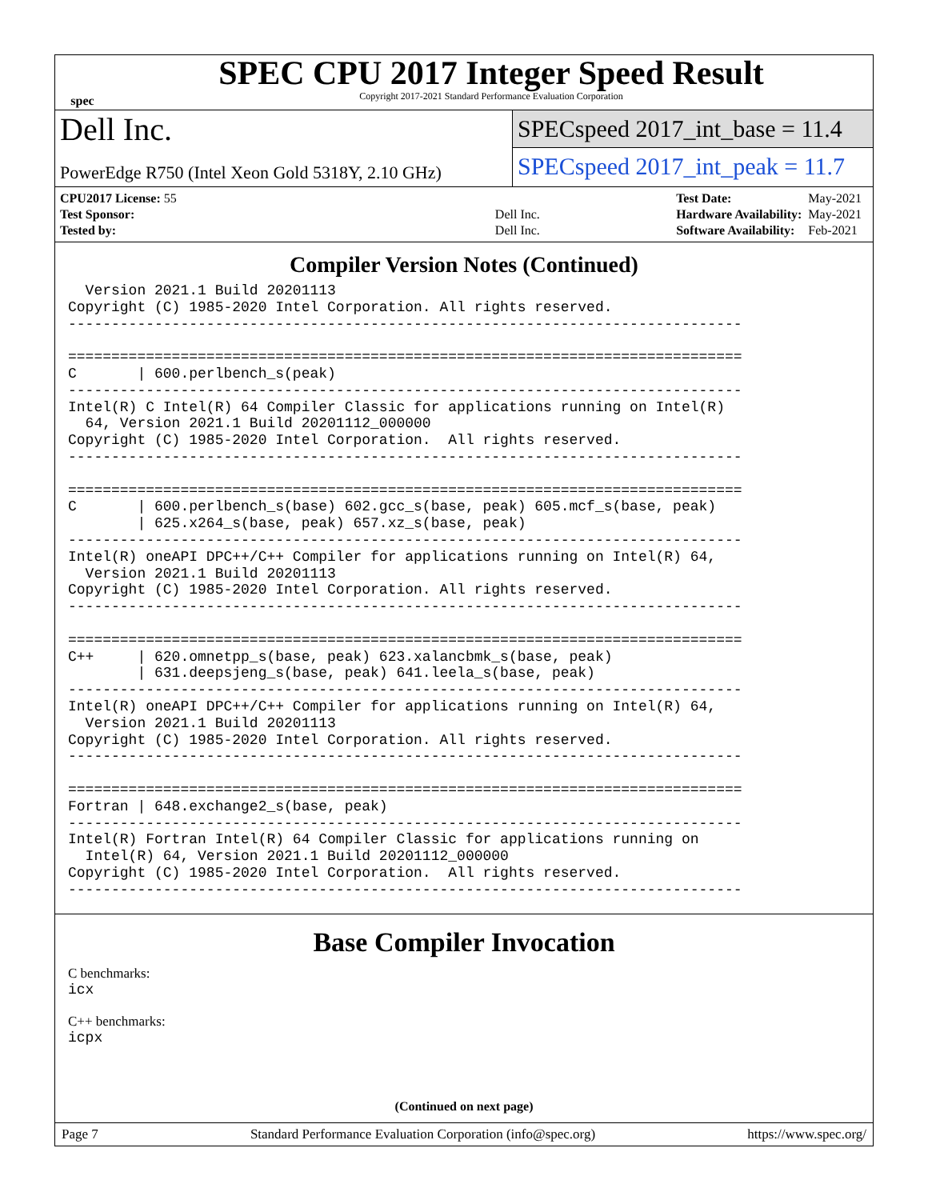spec
SPEC CPU 2017 Integer Speed Result
Copyright 2017-2021 Standard Performance Evaluation Corporation
Dell Inc.
PowerEdge R750 (Intel Xeon Gold 5318Y, 2.10 GHz)
SPECspeed 2017_int_base = 11.4
SPECspeed 2017_int_peak = 11.7
| CPU2017 License: 55 | |
| Test Sponsor: | Dell Inc. |
| Tested by: | Dell Inc. |
| Test Date: | May-2021 |
| Hardware Availability: | May-2021 |
| Software Availability: | Feb-2021 |
Compiler Version Notes (Continued)
  Version 2021.1 Build 20201113
Copyright (C) 1985-2020 Intel Corporation. All rights reserved.
------------------------------------------------------------------------------

==============================================================================
C       | 600.perlbench_s(peak)
------------------------------------------------------------------------------
Intel(R) C Intel(R) 64 Compiler Classic for applications running on Intel(R)
  64, Version 2021.1 Build 20201112_000000
Copyright (C) 1985-2020 Intel Corporation.  All rights reserved.
------------------------------------------------------------------------------

==============================================================================
C       | 600.perlbench_s(base) 602.gcc_s(base, peak) 605.mcf_s(base, peak)
        | 625.x264_s(base, peak) 657.xz_s(base, peak)
------------------------------------------------------------------------------
Intel(R) oneAPI DPC++/C++ Compiler for applications running on Intel(R) 64,
  Version 2021.1 Build 20201113
Copyright (C) 1985-2020 Intel Corporation. All rights reserved.
------------------------------------------------------------------------------

==============================================================================
C++     | 620.omnetpp_s(base, peak) 623.xalancbmk_s(base, peak)
        | 631.deepsjeng_s(base, peak) 641.leela_s(base, peak)
------------------------------------------------------------------------------
Intel(R) oneAPI DPC++/C++ Compiler for applications running on Intel(R) 64,
  Version 2021.1 Build 20201113
Copyright (C) 1985-2020 Intel Corporation. All rights reserved.
------------------------------------------------------------------------------

==============================================================================
Fortran | 648.exchange2_s(base, peak)
------------------------------------------------------------------------------
Intel(R) Fortran Intel(R) 64 Compiler Classic for applications running on
  Intel(R) 64, Version 2021.1 Build 20201112_000000
Copyright (C) 1985-2020 Intel Corporation.  All rights reserved.
------------------------------------------------------------------------------
Base Compiler Invocation
C benchmarks:
icx
C++ benchmarks:
icpx
(Continued on next page)
Page 7 Standard Performance Evaluation Corporation (info@spec.org) https://www.spec.org/